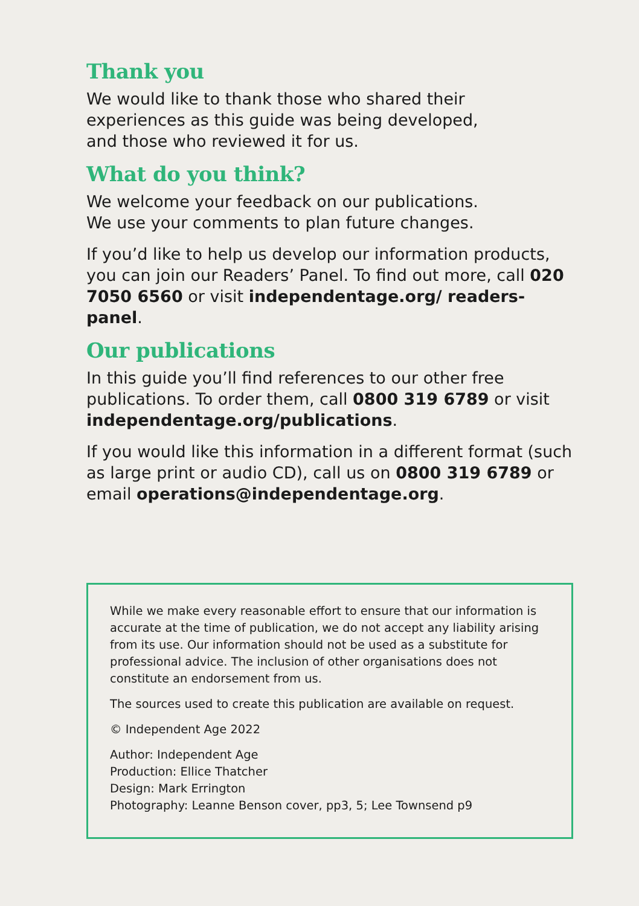Thank you
We would like to thank those who shared their
experiences as this guide was being developed,
and those who reviewed it for us.
What do you think?
We welcome your feedback on our publications.
We use your comments to plan future changes.
If you’d like to help us develop our information products, you can join our Readers’ Panel. To find out more, call 020 7050 6560 or visit independentage.org/ readers-panel.
Our publications
In this guide you’ll find references to our other free publications. To order them, call 0800 319 6789 or visit independentage.org/publications.
If you would like this information in a different format (such as large print or audio CD), call us on 0800 319 6789 or email operations@independentage.org.
While we make every reasonable effort to ensure that our information is accurate at the time of publication, we do not accept any liability arising from its use. Our information should not be used as a substitute for professional advice. The inclusion of other organisations does not constitute an endorsement from us.
The sources used to create this publication are available on request.
© Independent Age 2022
Author: Independent Age
Production: Ellice Thatcher
Design: Mark Errington
Photography: Leanne Benson cover, pp3, 5; Lee Townsend p9